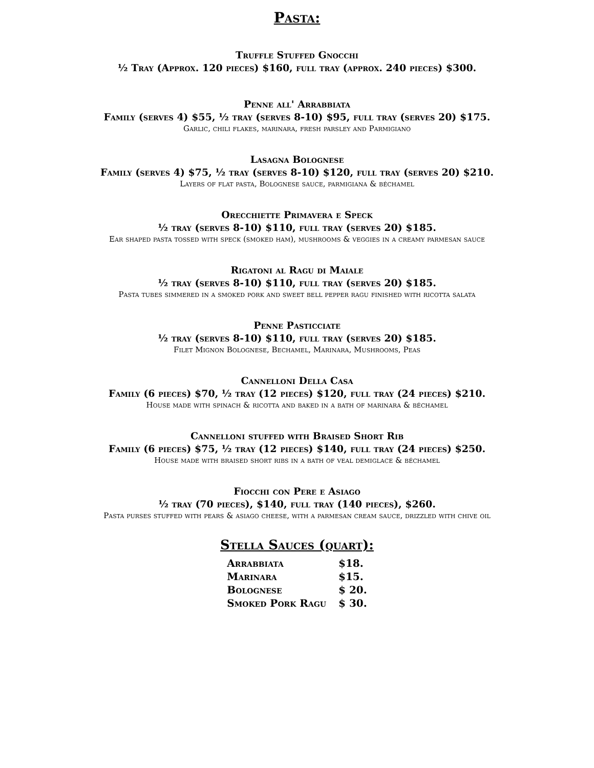Pasta:
Truffle Stuffed Gnocchi
½ Tray (Approx. 120 pieces) $160, full tray (approx. 240 pieces) $300.
Penne all' Arrabbiata
Family (serves 4) $55, ½ tray (serves 8-10) $95, full tray (serves 20) $175.
Garlic, chili flakes, marinara, fresh parsley and Parmigiano
Lasagna Bolognese
Family (serves 4) $75, ½ tray (serves 8-10) $120, full tray (serves 20) $210.
Layers of flat pasta, Bolognese sauce, parmigiana & béchamel
Orecchiette Primavera e Speck
½ tray (serves 8-10) $110, full tray (serves 20) $185.
Ear shaped pasta tossed with speck (smoked ham), mushrooms & veggies in a creamy parmesan sauce
Rigatoni al Ragu di Maiale
½ tray (serves 8-10) $110, full tray (serves 20) $185.
Pasta tubes simmered in a smoked pork and sweet bell pepper ragu finished with ricotta salata
Penne Pasticciate
½ tray (serves 8-10) $110, full tray (serves 20) $185.
Filet Mignon Bolognese, Bechamel, Marinara, Mushrooms, Peas
Cannelloni Della Casa
Family (6 pieces) $70, ½ tray (12 pieces) $120, full tray (24 pieces) $210.
House made with spinach & ricotta and baked in a bath of marinara & béchamel
Cannelloni stuffed with Braised Short Rib
Family (6 pieces) $75, ½ tray (12 pieces) $140, full tray (24 pieces) $250.
House made with braised short ribs in a bath of veal demiglace & béchamel
Fiocchi con Pere e Asiago
½ tray (70 pieces), $140, full tray (140 pieces), $260.
Pasta purses stuffed with pears & asiago cheese, with a parmesan cream sauce, drizzled with chive oil
Stella Sauces (quart):
| Arrabbiata | $18. |
| Marinara | $15. |
| Bolognese | $ 20. |
| Smoked Pork Ragu | $ 30. |